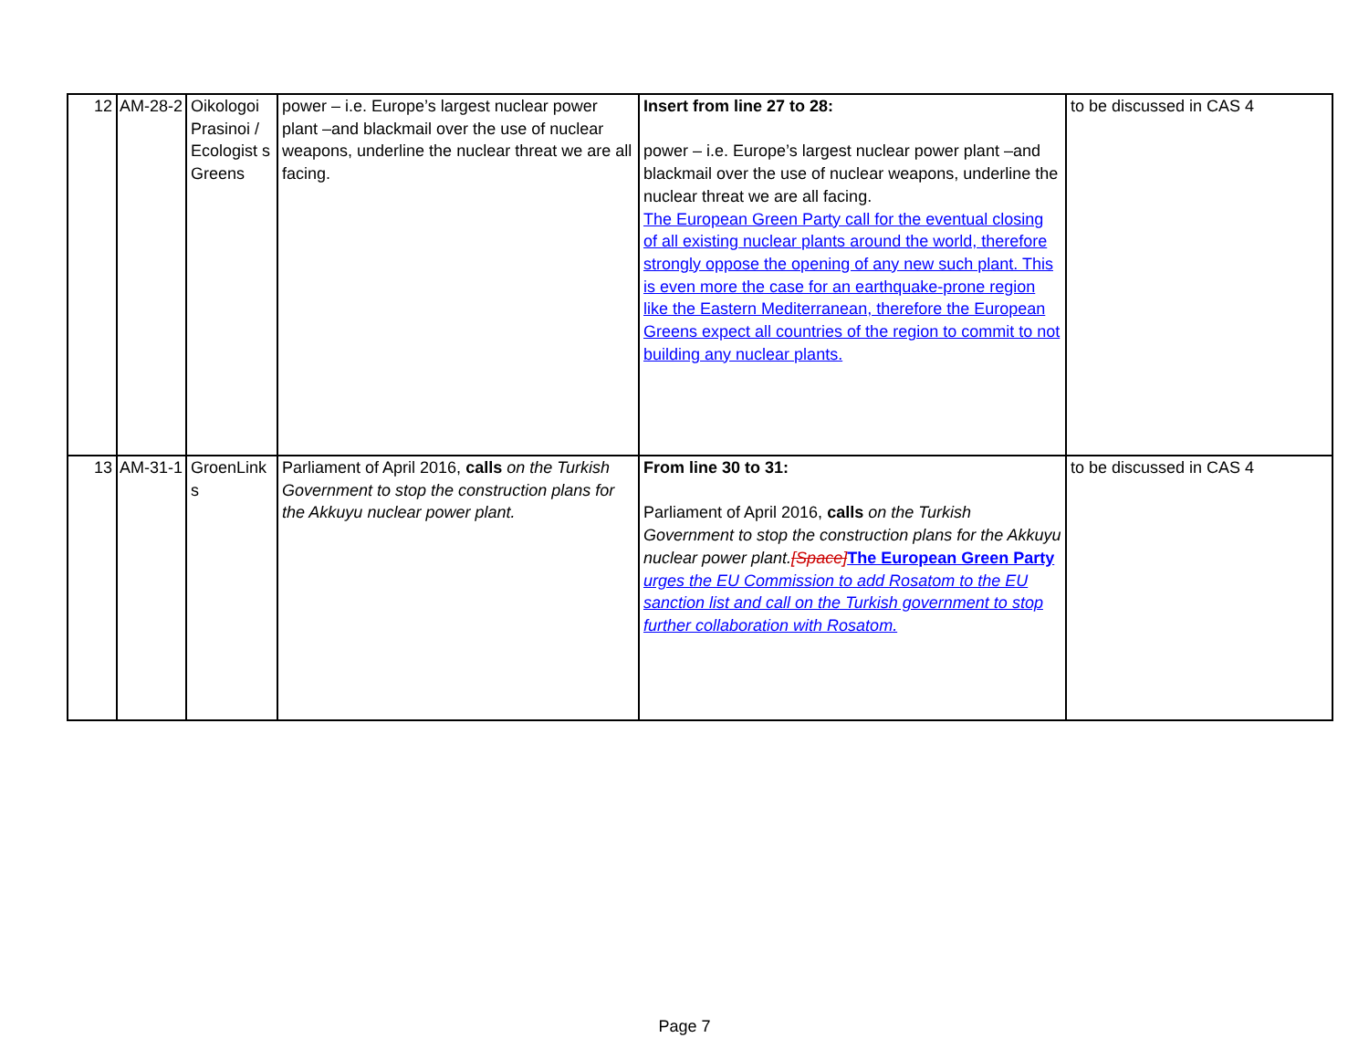| 12 | AM-28-2 | Oikologoi Prasinoi / Ecologist s Greens | power – i.e. Europe’s largest nuclear power plant –and blackmail over the use of nuclear weapons, underline the nuclear threat we are all facing. | Insert from line 27 to 28: power – i.e. Europe’s largest nuclear power plant –and blackmail over the use of nuclear weapons, underline the nuclear threat we are all facing. The European Green Party call for the eventual closing of all existing nuclear plants around the world, therefore strongly oppose the opening of any new such plant. This is even more the case for an earthquake-prone region like the Eastern Mediterranean, therefore the European Greens expect all countries of the region to commit to not building any nuclear plants. | to be discussed in CAS 4 |
| 13 | AM-31-1 | GroenLink s | Parliament of April 2016, calls on the Turkish Government to stop the construction plans for the Akkuyu nuclear power plant. | From line 30 to 31: Parliament of April 2016, calls on the Turkish Government to stop the construction plans for the Akkuyu nuclear power plant. [Space] The European Green Party urges the EU Commission to add Rosatom to the EU sanction list and call on the Turkish government to stop further collaboration with Rosatom. | to be discussed in CAS 4 |
Page 7